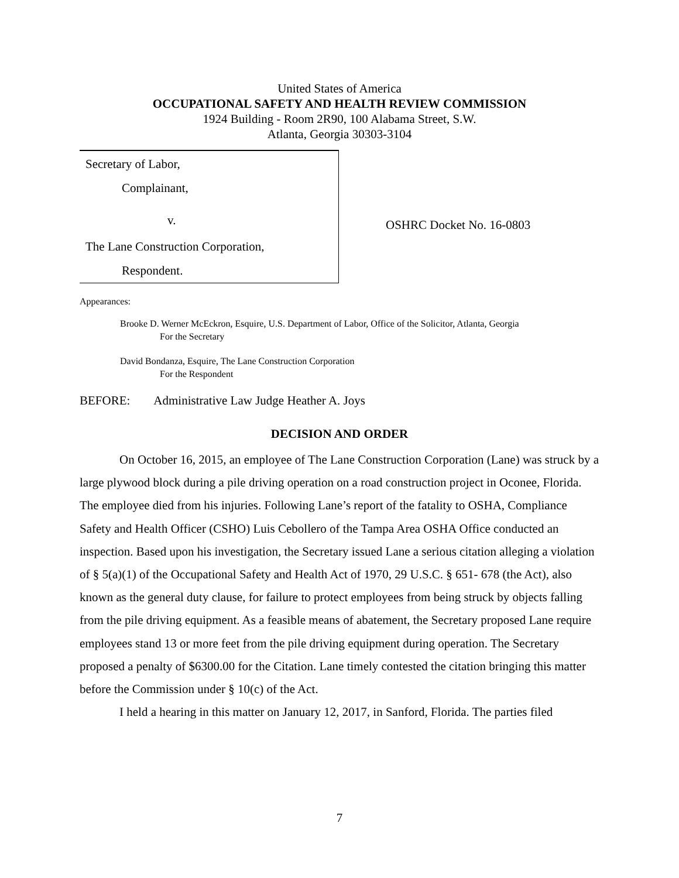United States of America
OCCUPATIONAL SAFETY AND HEALTH REVIEW COMMISSION
1924 Building - Room 2R90, 100 Alabama Street, S.W.
Atlanta, Georgia 30303-3104
Secretary of Labor,
Complainant,
v.
The Lane Construction Corporation,
Respondent.
OSHRC Docket No. 16-0803
Appearances:
Brooke D. Werner McEckron, Esquire, U.S. Department of Labor, Office of the Solicitor, Atlanta, Georgia
For the Secretary
David Bondanza, Esquire, The Lane Construction Corporation
For the Respondent
BEFORE: Administrative Law Judge Heather A. Joys
DECISION AND ORDER
On October 16, 2015, an employee of The Lane Construction Corporation (Lane) was struck by a large plywood block during a pile driving operation on a road construction project in Oconee, Florida. The employee died from his injuries. Following Lane’s report of the fatality to OSHA, Compliance Safety and Health Officer (CSHO) Luis Cebollero of the Tampa Area OSHA Office conducted an inspection. Based upon his investigation, the Secretary issued Lane a serious citation alleging a violation of § 5(a)(1) of the Occupational Safety and Health Act of 1970, 29 U.S.C. § 651- 678 (the Act), also known as the general duty clause, for failure to protect employees from being struck by objects falling from the pile driving equipment. As a feasible means of abatement, the Secretary proposed Lane require employees stand 13 or more feet from the pile driving equipment during operation. The Secretary proposed a penalty of $6300.00 for the Citation. Lane timely contested the citation bringing this matter before the Commission under § 10(c) of the Act.
I held a hearing in this matter on January 12, 2017, in Sanford, Florida. The parties filed
7